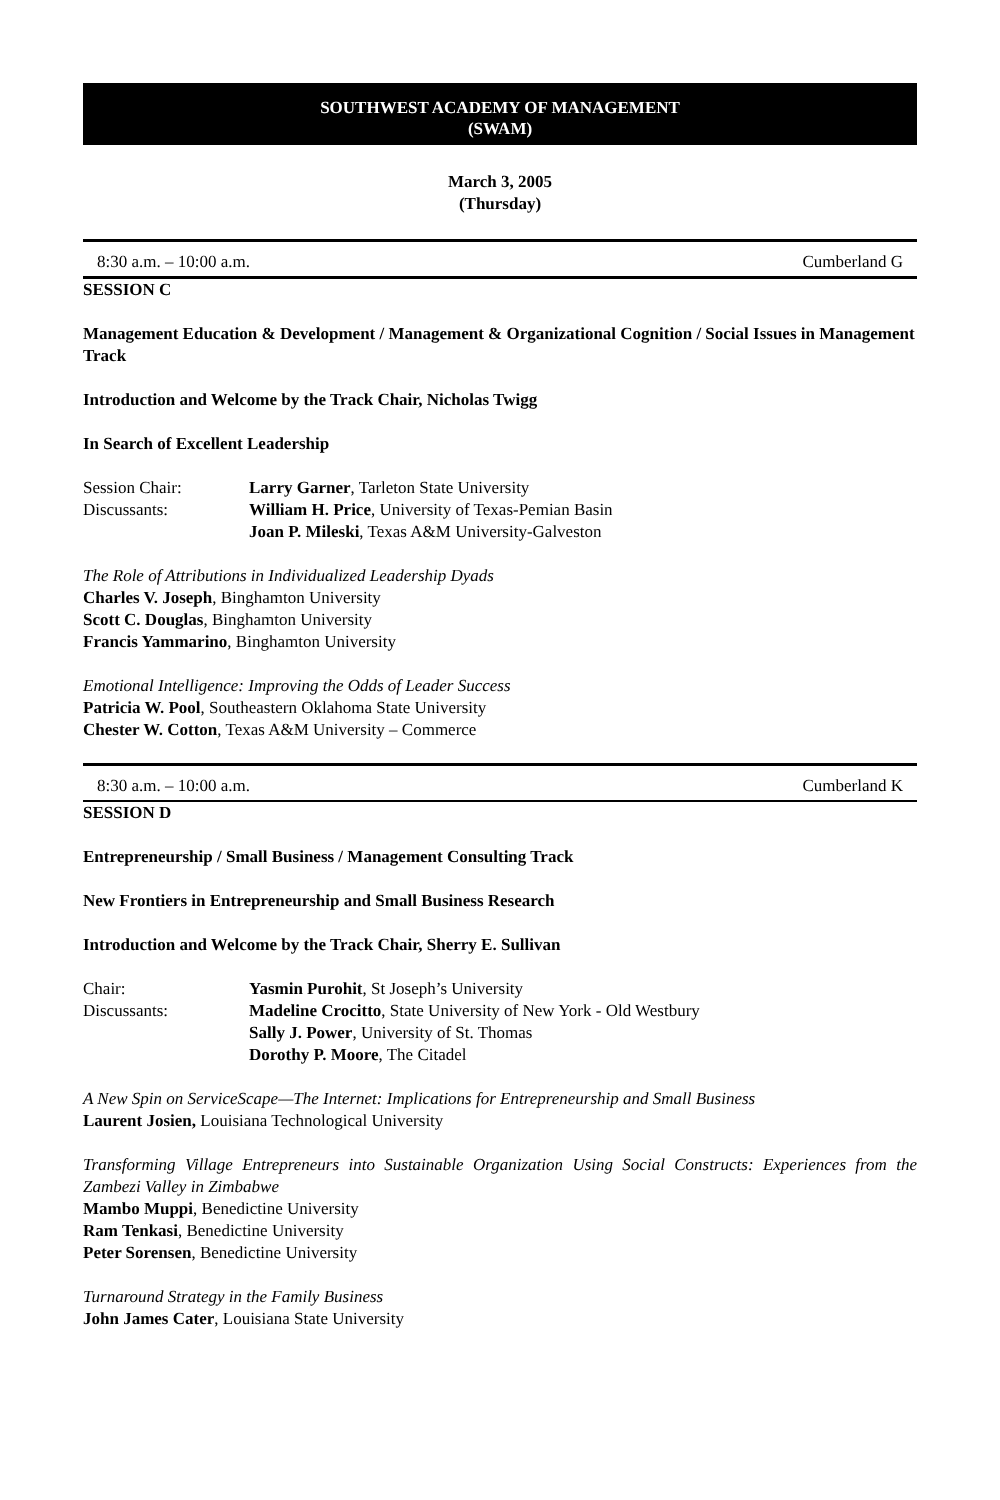SOUTHWEST ACADEMY OF MANAGEMENT
(SWAM)
March 3, 2005
(Thursday)
8:30 a.m. – 10:00 a.m. Cumberland G
SESSION C
Management Education & Development / Management & Organizational Cognition / Social Issues in Management Track
Introduction and Welcome by the Track Chair, Nicholas Twigg
In Search of Excellent Leadership
Session Chair: Larry Garner, Tarleton State University
Discussants: William H. Price, University of Texas-Pemian Basin
Joan P. Mileski, Texas A&M University-Galveston
The Role of Attributions in Individualized Leadership Dyads
Charles V. Joseph, Binghamton University
Scott C. Douglas, Binghamton University
Francis Yammarino, Binghamton University
Emotional Intelligence: Improving the Odds of Leader Success
Patricia W. Pool, Southeastern Oklahoma State University
Chester W. Cotton, Texas A&M University – Commerce
8:30 a.m. – 10:00 a.m. Cumberland K
SESSION D
Entrepreneurship / Small Business / Management Consulting Track
New Frontiers in Entrepreneurship and Small Business Research
Introduction and Welcome by the Track Chair, Sherry E. Sullivan
Chair: Yasmin Purohit, St Joseph’s University
Discussants: Madeline Crocitto, State University of New York - Old Westbury
Sally J. Power, University of St. Thomas
Dorothy P. Moore, The Citadel
A New Spin on ServiceScape—The Internet: Implications for Entrepreneurship and Small Business
Laurent Josien, Louisiana Technological University
Transforming Village Entrepreneurs into Sustainable Organization Using Social Constructs: Experiences from the Zambezi Valley in Zimbabwe
Mambo Muppi, Benedictine University
Ram Tenkasi, Benedictine University
Peter Sorensen, Benedictine University
Turnaround Strategy in the Family Business
John James Cater, Louisiana State University